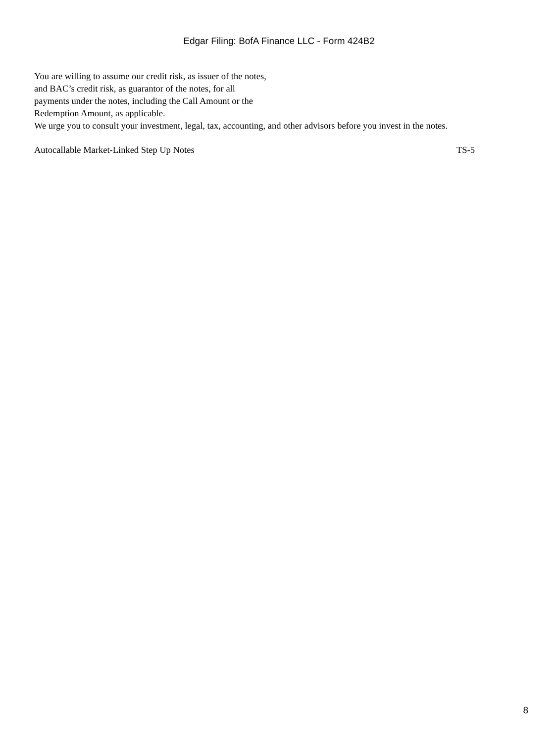Edgar Filing: BofA Finance LLC - Form 424B2
You are willing to assume our credit risk, as issuer of the notes, and BAC’s credit risk, as guarantor of the notes, for all payments under the notes, including the Call Amount or the Redemption Amount, as applicable.
We urge you to consult your investment, legal, tax, accounting, and other advisors before you invest in the notes.
Autocallable Market-Linked Step Up Notes TS-5
8